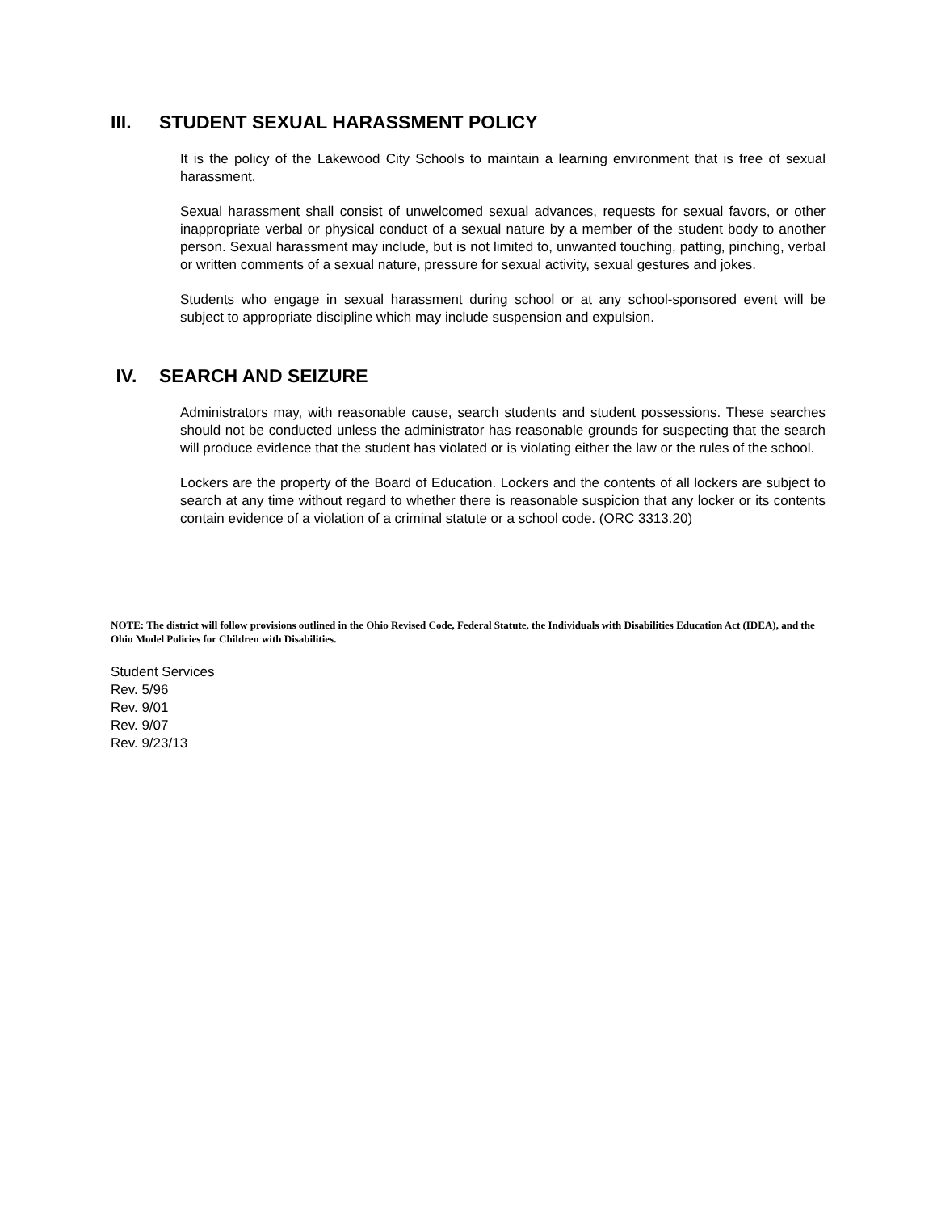III. STUDENT SEXUAL HARASSMENT POLICY
It is the policy of the Lakewood City Schools to maintain a learning environment that is free of sexual harassment.
Sexual harassment shall consist of unwelcomed sexual advances, requests for sexual favors, or other inappropriate verbal or physical conduct of a sexual nature by a member of the student body to another person. Sexual harassment may include, but is not limited to, unwanted touching, patting, pinching, verbal or written comments of a sexual nature, pressure for sexual activity, sexual gestures and jokes.
Students who engage in sexual harassment during school or at any school-sponsored event will be subject to appropriate discipline which may include suspension and expulsion.
IV. SEARCH AND SEIZURE
Administrators may, with reasonable cause, search students and student possessions. These searches should not be conducted unless the administrator has reasonable grounds for suspecting that the search will produce evidence that the student has violated or is violating either the law or the rules of the school.
Lockers are the property of the Board of Education. Lockers and the contents of all lockers are subject to search at any time without regard to whether there is reasonable suspicion that any locker or its contents contain evidence of a violation of a criminal statute or a school code. (ORC 3313.20)
NOTE: The district will follow provisions outlined in the Ohio Revised Code, Federal Statute, the Individuals with Disabilities Education Act (IDEA), and the Ohio Model Policies for Children with Disabilities.
Student Services
Rev. 5/96
Rev. 9/01
Rev. 9/07
Rev. 9/23/13